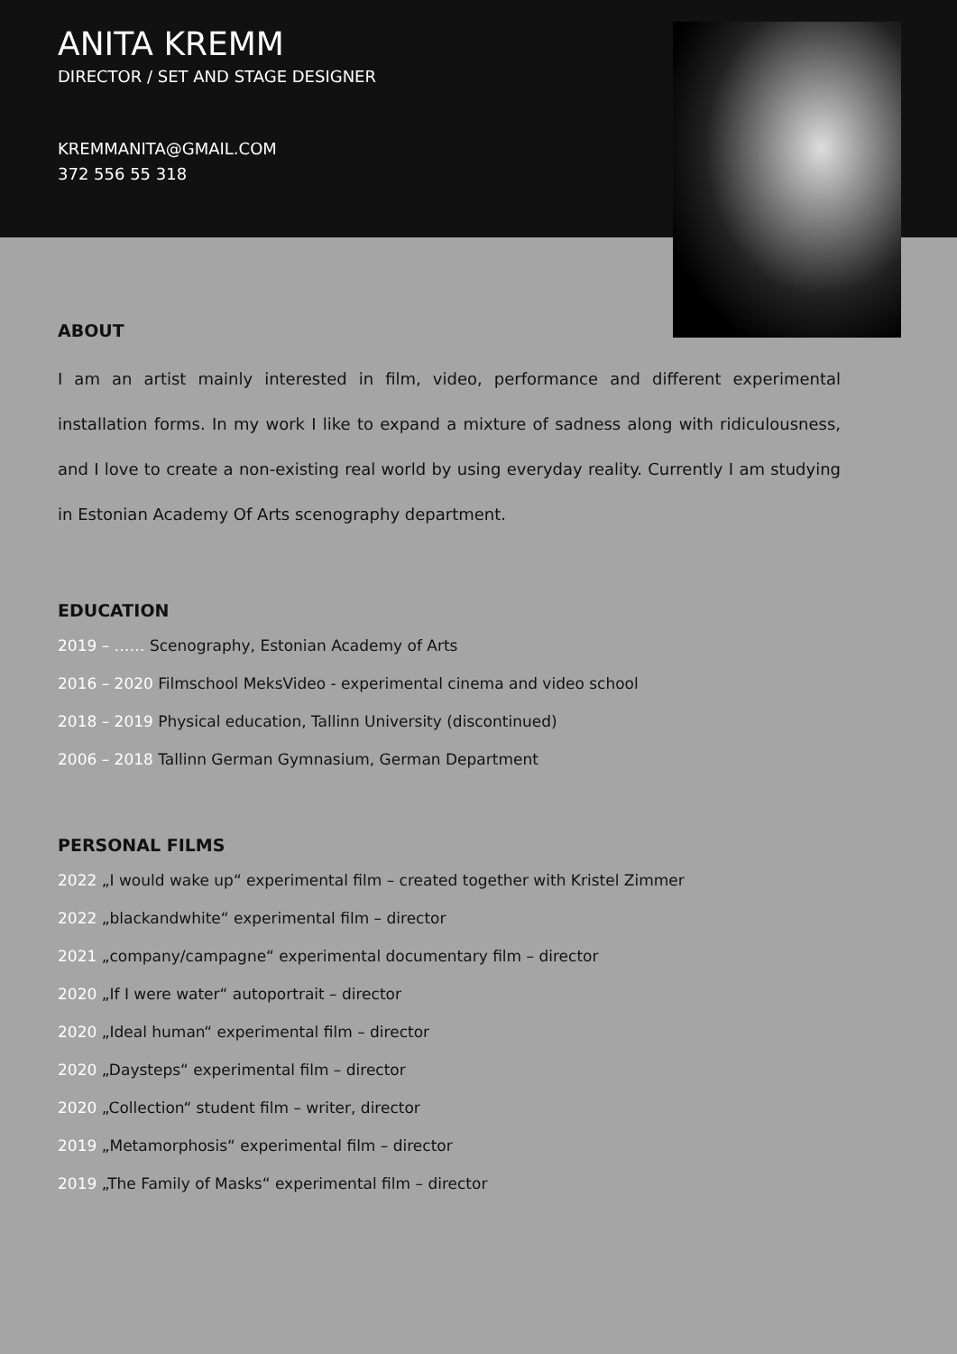ANITA KREMM
DIRECTOR / SET AND STAGE DESIGNER
KREMMANITA@GMAIL.COM
372 556 55 318
ABOUT
I am an artist mainly interested in film, video, performance and different experimental installation forms. In my work I like to expand a mixture of sadness along with ridiculousness, and I love to create a non-existing real world by using everyday reality. Currently I am studying in Estonian Academy Of Arts scenography department.
EDUCATION
2019 – …… Scenography, Estonian Academy of Arts
2016 – 2020 Filmschool MeksVideo - experimental cinema and video school
2018 – 2019 Physical education, Tallinn University (discontinued)
2006 – 2018 Tallinn German Gymnasium, German Department
PERSONAL FILMS
2022 „I would wake up“ experimental film – created together with Kristel Zimmer
2022 „blackandwhite“ experimental film – director
2021 „company/campagne“ experimental documentary film – director
2020 „If I were water“ autoportrait – director
2020 „Ideal human“ experimental film – director
2020 „Daysteps“ experimental film – director
2020 „Collection“ student film – writer, director
2019 „Metamorphosis“ experimental film – director
2019 „The Family of Masks“ experimental film – director